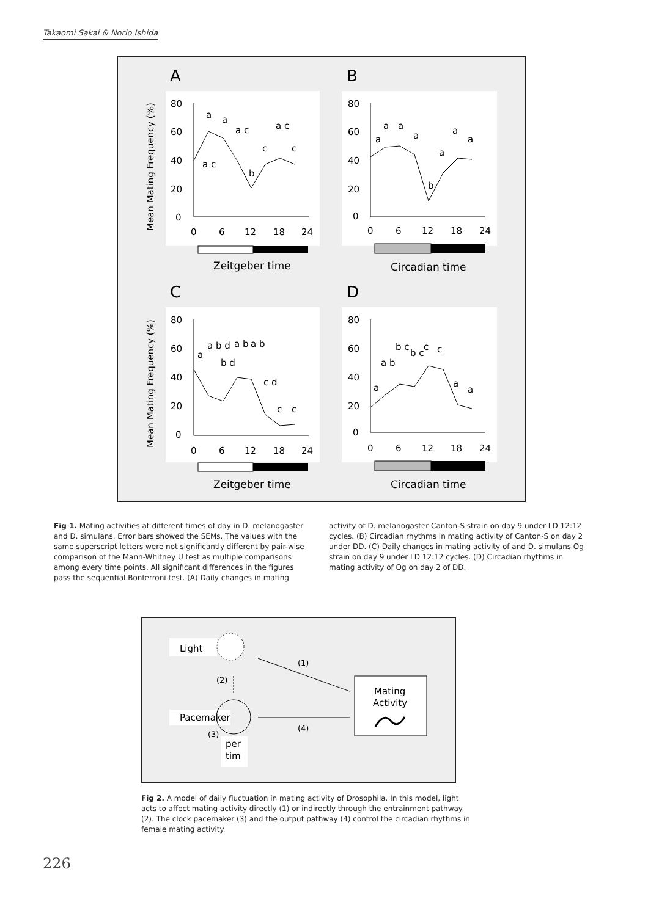Takaomi Sakai & Norio Ishida
A
B
C
D
Mean Mating Frequency (%)
Mean Mating Frequency (%)
80
60
40
20
0
0
6
12
18
24
80
60
40
20
0
0
6
12
18
24
80
60
40
20
0
0
6
12
18
24
80
60
40
20
0
0
6
12
18
24
Zeitgeber time
Circadian time
Zeitgeber time
Circadian time
a c
a
a
a c
b
c
a c
c
a
a
a
a
b
a
a
a
a
a b d
b d
a b
a b
c d
c
c
a
a b
b c
b c
c
c
a
a
Fig 1. Mating activities at different times of day in D. melanogaster and D. simulans. Error bars showed the SEMs. The values with the same superscript letters were not significantly different by pair-wise comparison of the Mann-Whitney U test as multiple comparisons among every time points. All significant differences in the figures pass the sequential Bonferroni test. (A) Daily changes in mating activity of D. melanogaster Canton-S strain on day 9 under LD 12:12 cycles. (B) Circadian rhythms in mating activity of Canton-S on day 2 under DD. (C) Daily changes in mating activity of and D. simulans Og strain on day 9 under LD 12:12 cycles. (D) Circadian rhythms in mating activity of Og on day 2 of DD.
Light
(1)
(2)
Pacemaker
(3)
per
tim
(4)
Mating
Activity
Fig 2. A model of daily fluctuation in mating activity of Drosophila. In this model, light acts to affect mating activity directly (1) or indirectly through the entrainment pathway (2). The clock pacemaker (3) and the output pathway (4) control the circadian rhythms in female mating activity.
226